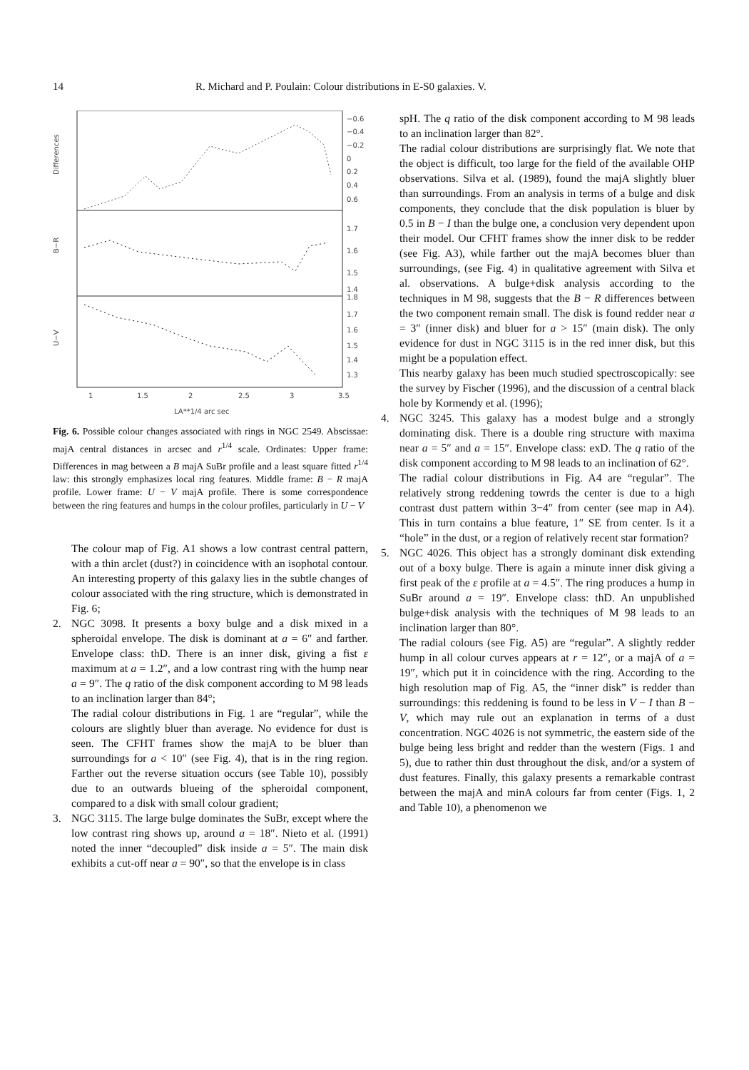14 R. Michard and P. Poulain: Colour distributions in E-S0 galaxies. V.
Differences
B−R
U−V
−0.6
−0.4
−0.2
0
0.2
0.4
0.6
1.7
1.6
1.5
1.4
1.8
1.7
1.6
1.5
1.4
1.3
1
1.5
2
2.5
3
3.5
LA**1/4 arc sec
Fig. 6. Possible colour changes associated with rings in NGC 2549. Abscissae: majA central distances in arcsec and r<sup>1/4</sup> scale. Ordinates: Upper frame: Differences in mag between a B majA SuBr profile and a least square fitted r<sup>1/4</sup> law: this strongly emphasizes local ring features. Middle frame: B − R majA profile. Lower frame: U − V majA profile. There is some correspondence between the ring features and humps in the colour profiles, particularly in U − V
The colour map of Fig. A1 shows a low contrast central pattern, with a thin arclet (dust?) in coincidence with an isophotal contour. An interesting property of this galaxy lies in the subtle changes of colour associated with the ring structure, which is demonstrated in Fig. 6;
2. NGC 3098. It presents a boxy bulge and a disk mixed in a spheroidal envelope. The disk is dominant at a = 6″ and farther. Envelope class: thD. There is an inner disk, giving a fist ε maximum at a = 1.2″, and a low contrast ring with the hump near a = 9″. The q ratio of the disk component according to M 98 leads to an inclination larger than 84°;
The radial colour distributions in Fig. 1 are “regular”, while the colours are slightly bluer than average. No evidence for dust is seen. The CFHT frames show the majA to be bluer than surroundings for a < 10″ (see Fig. 4), that is in the ring region. Farther out the reverse situation occurs (see Table 10), possibly due to an outwards blueing of the spheroidal component, compared to a disk with small colour gradient;
3. NGC 3115. The large bulge dominates the SuBr, except where the low contrast ring shows up, around a = 18″. Nieto et al. (1991) noted the inner “decoupled” disk inside a = 5″. The main disk exhibits a cut-off near a = 90″, so that the envelope is in class
spH. The q ratio of the disk component according to M 98 leads to an inclination larger than 82°.
The radial colour distributions are surprisingly flat. We note that the object is difficult, too large for the field of the available OHP observations. Silva et al. (1989), found the majA slightly bluer than surroundings. From an analysis in terms of a bulge and disk components, they conclude that the disk population is bluer by 0.5 in B − I than the bulge one, a conclusion very dependent upon their model. Our CFHT frames show the inner disk to be redder (see Fig. A3), while farther out the majA becomes bluer than surroundings, (see Fig. 4) in qualitative agreement with Silva et al. observations. A bulge+disk analysis according to the techniques in M 98, suggests that the B − R differences between the two component remain small. The disk is found redder near a = 3″ (inner disk) and bluer for a > 15″ (main disk). The only evidence for dust in NGC 3115 is in the red inner disk, but this might be a population effect.
This nearby galaxy has been much studied spectroscopically: see the survey by Fischer (1996), and the discussion of a central black hole by Kormendy et al. (1996);
4. NGC 3245. This galaxy has a modest bulge and a strongly dominating disk. There is a double ring structure with maxima near a = 5″ and a = 15″. Envelope class: exD. The q ratio of the disk component according to M 98 leads to an inclination of 62°.
The radial colour distributions in Fig. A4 are “regular”. The relatively strong reddening towrds the center is due to a high contrast dust pattern within 3−4″ from center (see map in A4). This in turn contains a blue feature, 1″ SE from center. Is it a “hole” in the dust, or a region of relatively recent star formation?
5. NGC 4026. This object has a strongly dominant disk extending out of a boxy bulge. There is again a minute inner disk giving a first peak of the ε profile at a = 4.5″. The ring produces a hump in SuBr around a = 19″. Envelope class: thD. An unpublished bulge+disk analysis with the techniques of M 98 leads to an inclination larger than 80°.
The radial colours (see Fig. A5) are “regular”. A slightly redder hump in all colour curves appears at r = 12″, or a majA of a = 19″, which put it in coincidence with the ring. According to the high resolution map of Fig. A5, the “inner disk” is redder than surroundings: this reddening is found to be less in V − I than B − V, which may rule out an explanation in terms of a dust concentration. NGC 4026 is not symmetric, the eastern side of the bulge being less bright and redder than the western (Figs. 1 and 5), due to rather thin dust throughout the disk, and/or a system of dust features. Finally, this galaxy presents a remarkable contrast between the majA and minA colours far from center (Figs. 1, 2 and Table 10), a phenomenon we